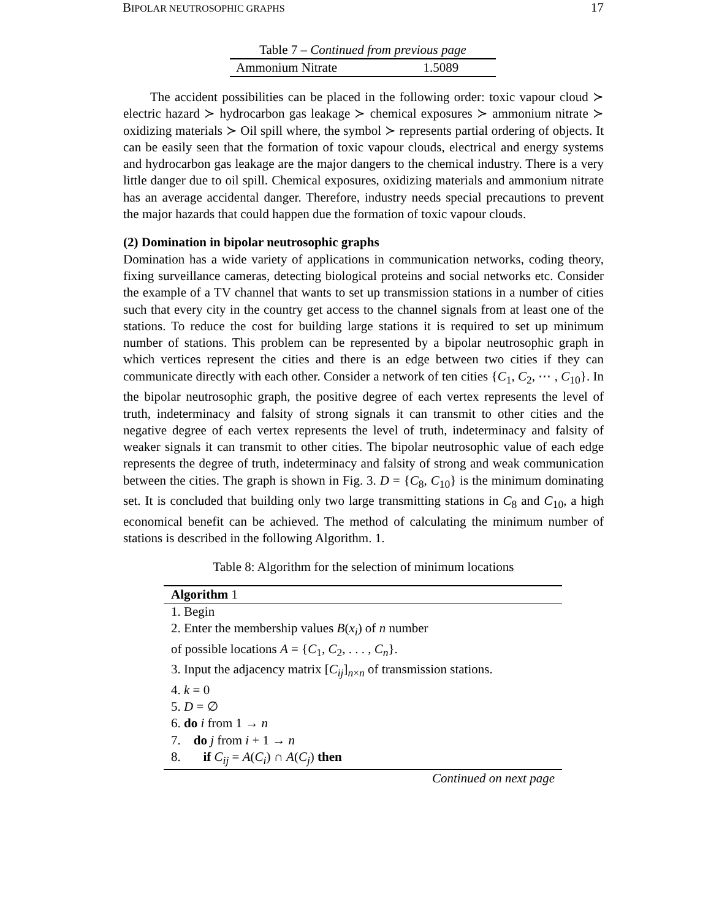BIPOLAR NEUTROSOPHIC GRAPHS 17
| Table 7 – Continued from previous page | |
| Ammonium Nitrate | 1.5089 |
The accident possibilities can be placed in the following order: toxic vapour cloud ≻ electric hazard ≻ hydrocarbon gas leakage ≻ chemical exposures ≻ ammonium nitrate ≻ oxidizing materials ≻ Oil spill where, the symbol ≻ represents partial ordering of objects. It can be easily seen that the formation of toxic vapour clouds, electrical and energy systems and hydrocarbon gas leakage are the major dangers to the chemical industry. There is a very little danger due to oil spill. Chemical exposures, oxidizing materials and ammonium nitrate has an average accidental danger. Therefore, industry needs special precautions to prevent the major hazards that could happen due the formation of toxic vapour clouds.
(2) Domination in bipolar neutrosophic graphs
Domination has a wide variety of applications in communication networks, coding theory, fixing surveillance cameras, detecting biological proteins and social networks etc. Consider the example of a TV channel that wants to set up transmission stations in a number of cities such that every city in the country get access to the channel signals from at least one of the stations. To reduce the cost for building large stations it is required to set up minimum number of stations. This problem can be represented by a bipolar neutrosophic graph in which vertices represent the cities and there is an edge between two cities if they can communicate directly with each other. Consider a network of ten cities {C<sub>1</sub>, C<sub>2</sub>, ⋯ , C<sub>10</sub>}. In the bipolar neutrosophic graph, the positive degree of each vertex represents the level of truth, indeterminacy and falsity of strong signals it can transmit to other cities and the negative degree of each vertex represents the level of truth, indeterminacy and falsity of weaker signals it can transmit to other cities. The bipolar neutrosophic value of each edge represents the degree of truth, indeterminacy and falsity of strong and weak communication between the cities. The graph is shown in Fig. 3. D = {C<sub>8</sub>, C<sub>10</sub>} is the minimum dominating set. It is concluded that building only two large transmitting stations in C<sub>8</sub> and C<sub>10</sub>, a high economical benefit can be achieved. The method of calculating the minimum number of stations is described in the following Algorithm. 1.
Table 8: Algorithm for the selection of minimum locations
| Algorithm 1 |
| --- |
| 1. Begin |
| 2. Enter the membership values B ( x<sub>i</sub> ) of n number |
| of possible locations A = { C<sub>1</sub>, C<sub>2</sub>, . . . , C<sub>n</sub> }. |
| 3. Input the adjacency matrix [ C<sub>ij</sub> ]<sub>n×n</sub> of transmission stations. |
| 4. k = 0 |
| 5. D = ∅ |
| 6. do i from 1 → n |
| 7. do j from i + 1 → n |
| 8. if C<sub>ij</sub> = A ( C<sub>i</sub> ) ∩ A ( C<sub>j</sub> ) then |
| Continued on next page |